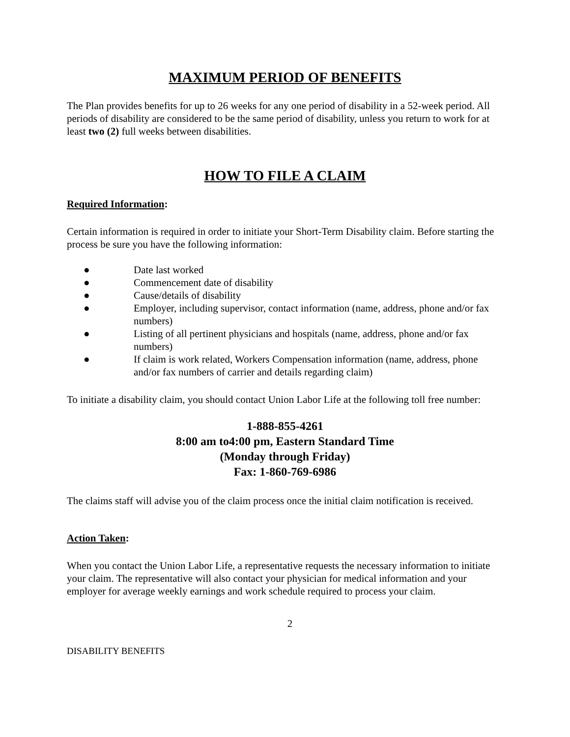MAXIMUM PERIOD OF BENEFITS
The Plan provides benefits for up to 26 weeks for any one period of disability in a 52-week period. All periods of disability are considered to be the same period of disability, unless you return to work for at least two (2) full weeks between disabilities.
HOW TO FILE A CLAIM
Required Information:
Certain information is required in order to initiate your Short-Term Disability claim. Before starting the process be sure you have the following information:
● Date last worked
● Commencement date of disability
● Cause/details of disability
● Employer, including supervisor, contact information (name, address, phone and/or fax numbers)
● Listing of all pertinent physicians and hospitals (name, address, phone and/or fax numbers)
● If claim is work related, Workers Compensation information (name, address, phone and/or fax numbers of carrier and details regarding claim)
To initiate a disability claim, you should contact Union Labor Life at the following toll free number:
1-888-855-4261
8:00 am to4:00 pm, Eastern Standard Time
(Monday through Friday)
Fax: 1-860-769-6986
The claims staff will advise you of the claim process once the initial claim notification is received.
Action Taken:
When you contact the Union Labor Life, a representative requests the necessary information to initiate your claim. The representative will also contact your physician for medical information and your employer for average weekly earnings and work schedule required to process your claim.
2
DISABILITY BENEFITS